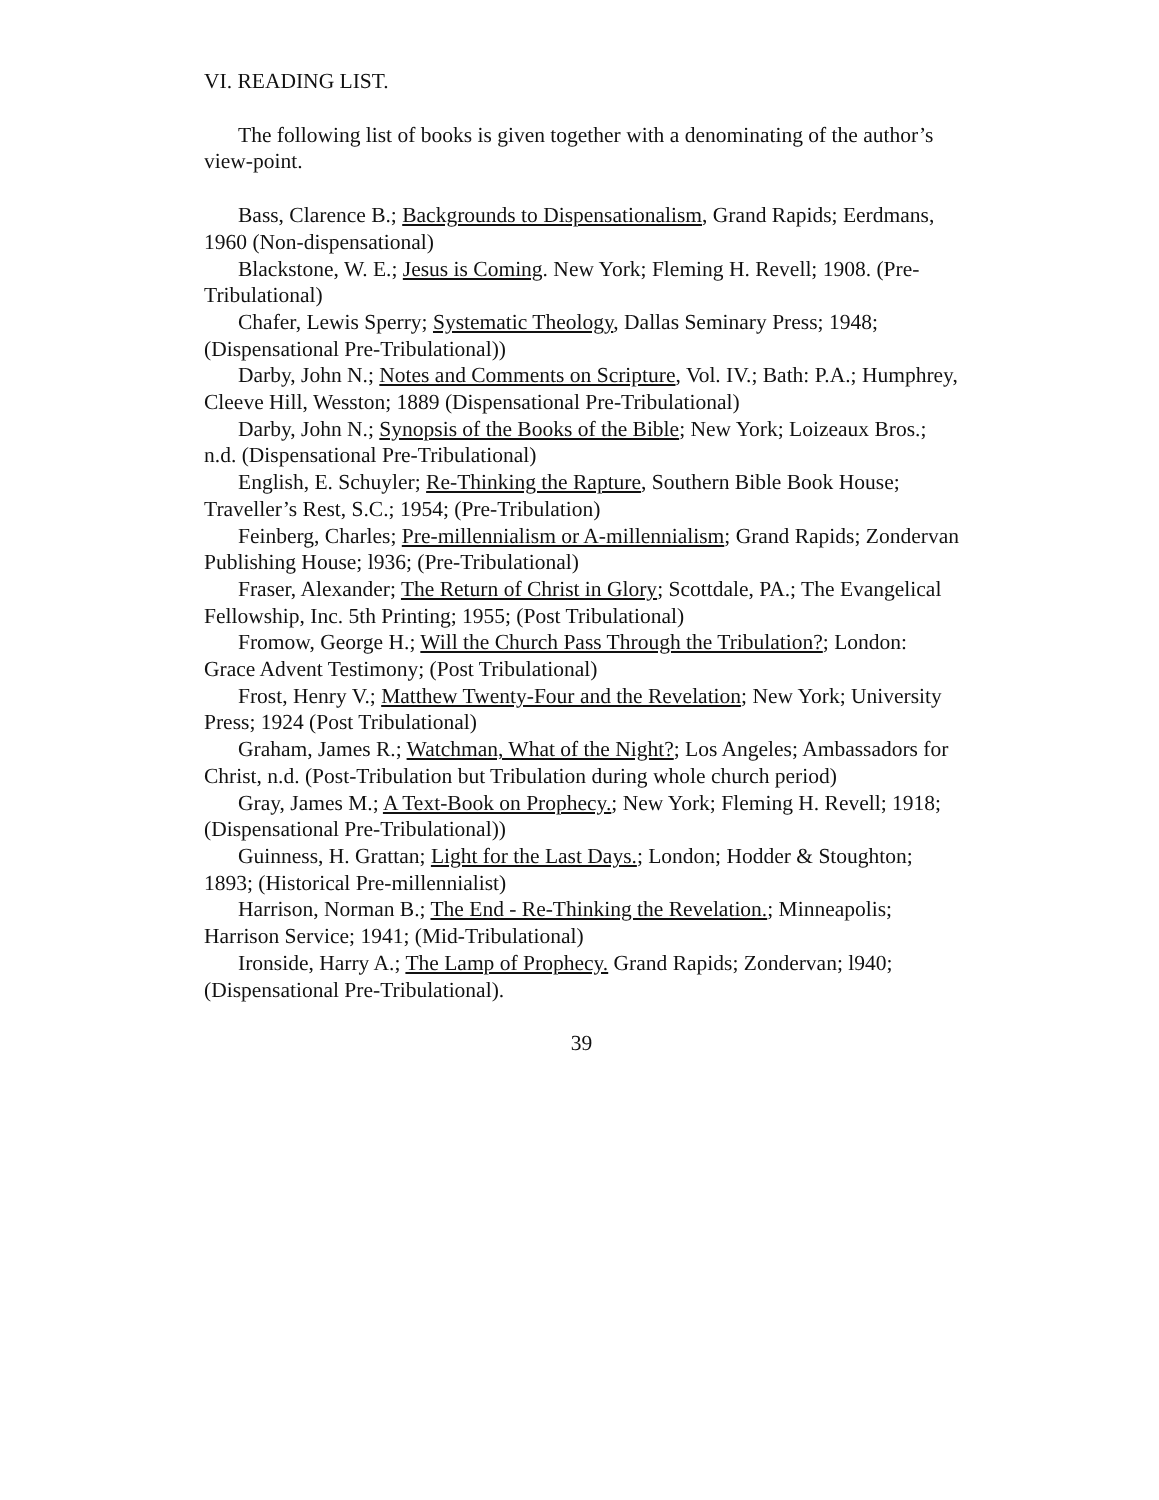VI. READING LIST.
The following list of books is given together with a denominating of the author’s view-point.
Bass, Clarence B.; Backgrounds to Dispensationalism, Grand Rapids; Eerdmans, 1960 (Non-dispensational)
Blackstone, W. E.; Jesus is Coming. New York; Fleming H. Revell; 1908. (Pre-Tribulational)
Chafer, Lewis Sperry; Systematic Theology, Dallas Seminary Press; 1948; (Dispensational Pre-Tribulational))
Darby, John N.; Notes and Comments on Scripture, Vol. IV.; Bath: P.A.; Humphrey, Cleeve Hill, Wesston; 1889 (Dispensational Pre-Tribulational)
Darby, John N.; Synopsis of the Books of the Bible; New York; Loizeaux Bros.; n.d. (Dispensational Pre-Tribulational)
English, E. Schuyler; Re-Thinking the Rapture, Southern Bible Book House; Traveller’s Rest, S.C.; 1954; (Pre-Tribulation)
Feinberg, Charles; Pre-millennialism or A-millennialism; Grand Rapids; Zondervan Publishing House; l936; (Pre-Tribulational)
Fraser, Alexander; The Return of Christ in Glory; Scottdale, PA.; The Evangelical Fellowship, Inc. 5th Printing; 1955; (Post Tribulational)
Fromow, George H.; Will the Church Pass Through the Tribulation?; London: Grace Advent Testimony; (Post Tribulational)
Frost, Henry V.; Matthew Twenty-Four and the Revelation; New York; University Press; 1924 (Post Tribulational)
Graham, James R.; Watchman, What of the Night?; Los Angeles; Ambassadors for Christ, n.d. (Post-Tribulation but Tribulation during whole church period)
Gray, James M.; A Text-Book on Prophecy.; New York; Fleming H. Revell; 1918; (Dispensational Pre-Tribulational))
Guinness, H. Grattan; Light for the Last Days.; London; Hodder & Stoughton; 1893; (Historical Pre-millennialist)
Harrison, Norman B.; The End - Re-Thinking the Revelation.; Minneapolis; Harrison Service; 1941; (Mid-Tribulational)
Ironside, Harry A.; The Lamp of Prophecy. Grand Rapids; Zondervan; l940; (Dispensational Pre-Tribulational).
39